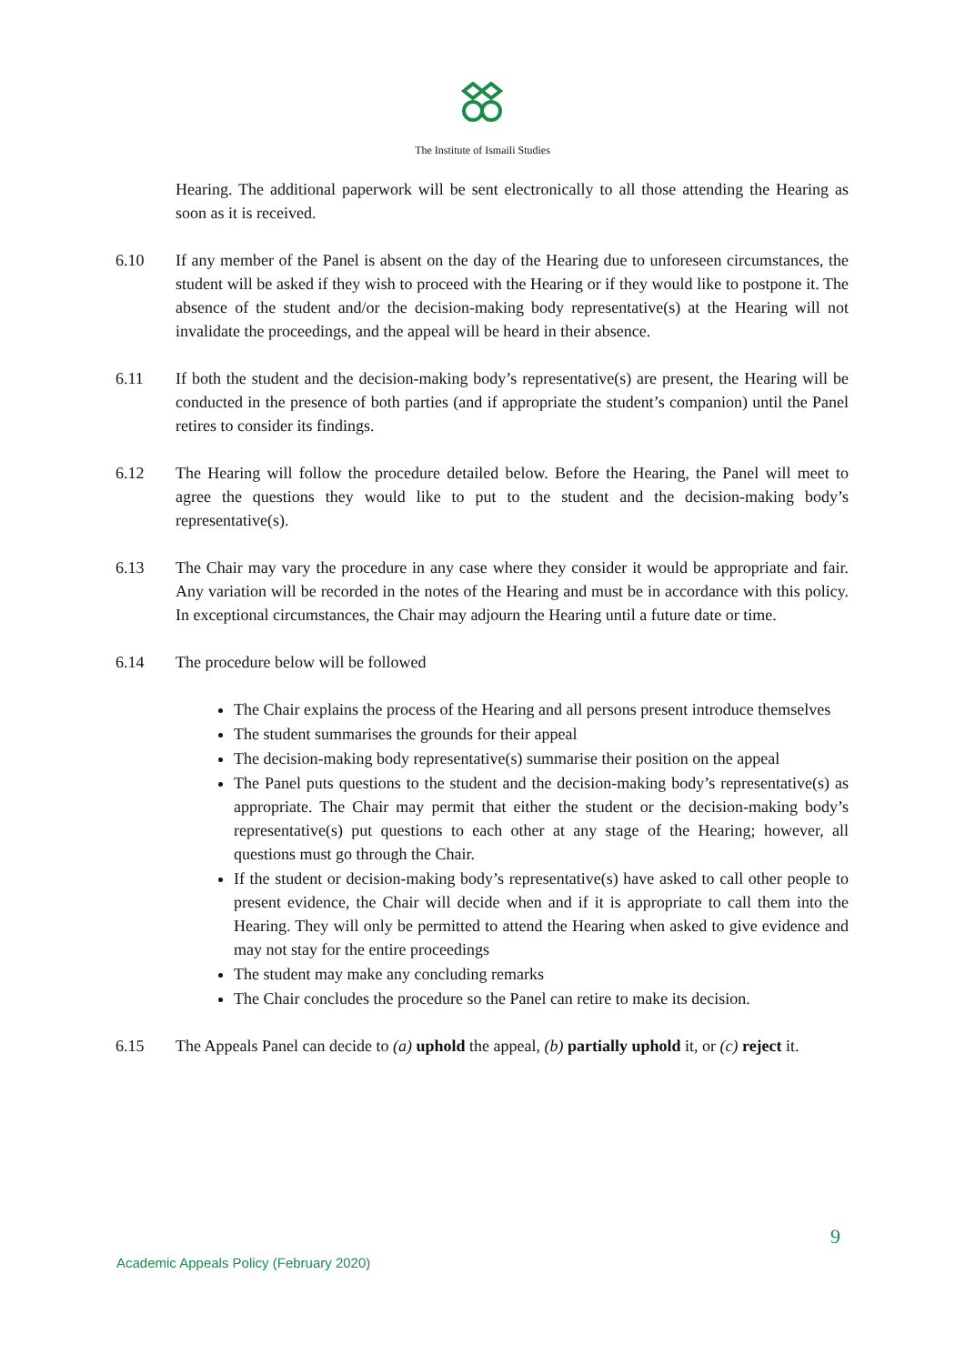The Institute of Ismaili Studies
Hearing. The additional paperwork will be sent electronically to all those attending the Hearing as soon as it is received.
6.10 If any member of the Panel is absent on the day of the Hearing due to unforeseen circumstances, the student will be asked if they wish to proceed with the Hearing or if they would like to postpone it. The absence of the student and/or the decision-making body representative(s) at the Hearing will not invalidate the proceedings, and the appeal will be heard in their absence.
6.11 If both the student and the decision-making body’s representative(s) are present, the Hearing will be conducted in the presence of both parties (and if appropriate the student’s companion) until the Panel retires to consider its findings.
6.12 The Hearing will follow the procedure detailed below. Before the Hearing, the Panel will meet to agree the questions they would like to put to the student and the decision-making body’s representative(s).
6.13 The Chair may vary the procedure in any case where they consider it would be appropriate and fair. Any variation will be recorded in the notes of the Hearing and must be in accordance with this policy. In exceptional circumstances, the Chair may adjourn the Hearing until a future date or time.
6.14 The procedure below will be followed
The Chair explains the process of the Hearing and all persons present introduce themselves
The student summarises the grounds for their appeal
The decision-making body representative(s) summarise their position on the appeal
The Panel puts questions to the student and the decision-making body’s representative(s) as appropriate. The Chair may permit that either the student or the decision-making body’s representative(s) put questions to each other at any stage of the Hearing; however, all questions must go through the Chair.
If the student or decision-making body’s representative(s) have asked to call other people to present evidence, the Chair will decide when and if it is appropriate to call them into the Hearing. They will only be permitted to attend the Hearing when asked to give evidence and may not stay for the entire proceedings
The student may make any concluding remarks
The Chair concludes the procedure so the Panel can retire to make its decision.
6.15 The Appeals Panel can decide to (a) uphold the appeal, (b) partially uphold it, or (c) reject it.
9
Academic Appeals Policy (February 2020)